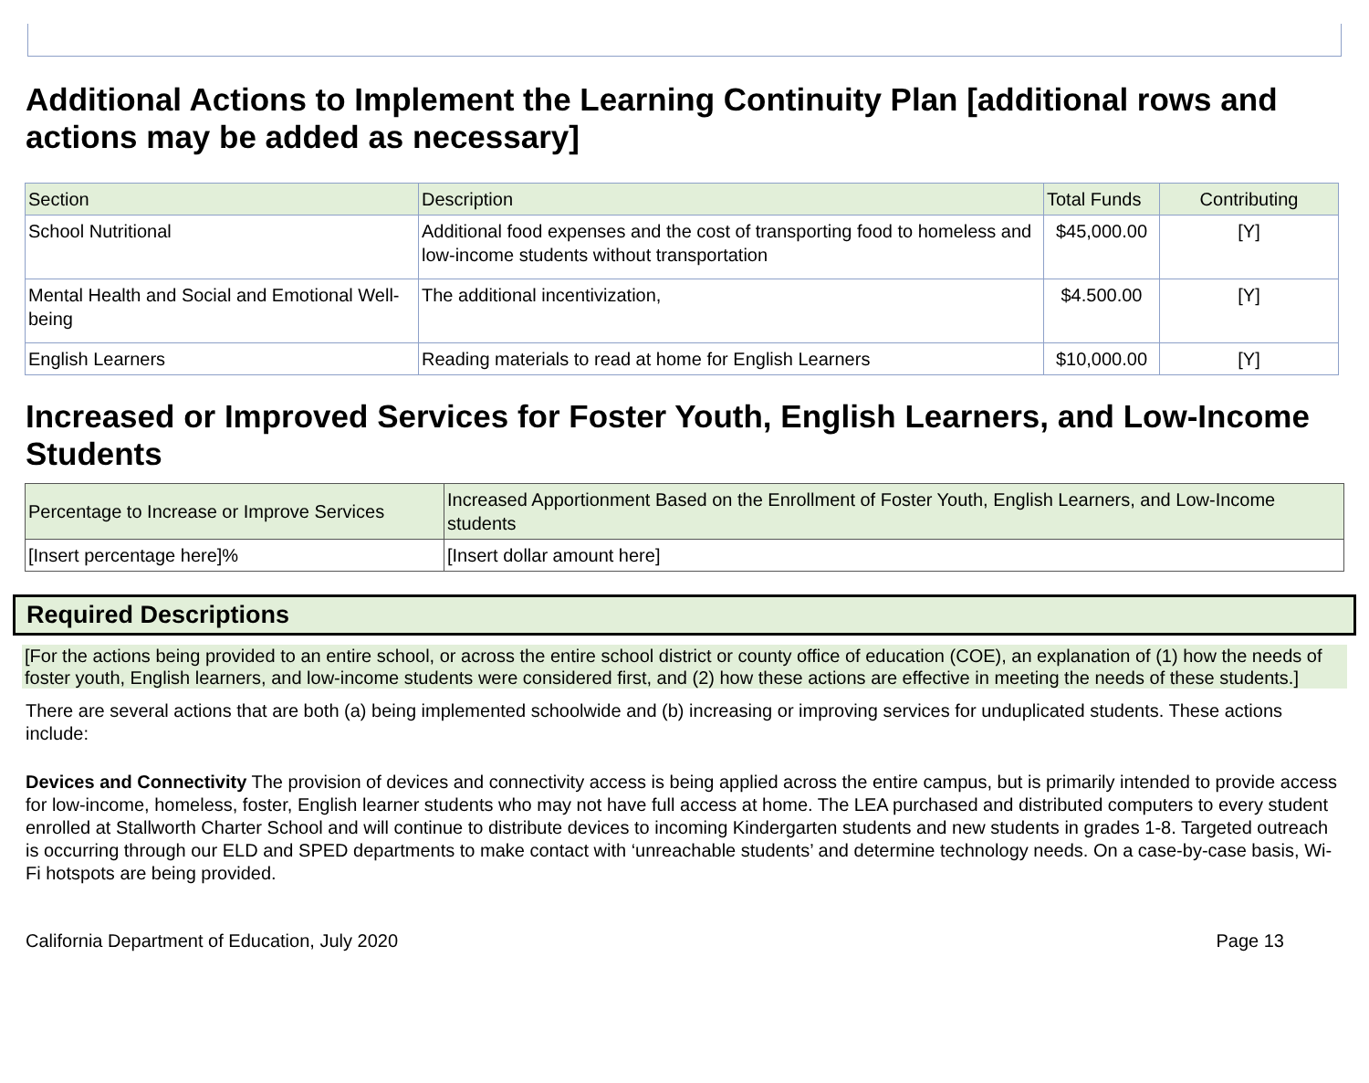Additional Actions to Implement the Learning Continuity Plan [additional rows and actions may be added as necessary]
| Section | Description | Total Funds | Contributing |
| --- | --- | --- | --- |
| School Nutritional | Additional food expenses and the cost of transporting food to homeless and low-income students without transportation | $45,000.00 | [Y] |
| Mental Health and Social and Emotional Well-being | The additional incentivization, | $4.500.00 | [Y] |
| English Learners | Reading materials to read at home for English Learners | $10,000.00 | [Y] |
Increased or Improved Services for Foster Youth, English Learners, and Low-Income Students
| Percentage to Increase or Improve Services | Increased Apportionment Based on the Enrollment of Foster Youth, English Learners, and Low-Income students |
| --- | --- |
| [Insert percentage here]% | [Insert dollar amount here] |
Required Descriptions
[For the actions being provided to an entire school, or across the entire school district or county office of education (COE), an explanation of (1) how the needs of foster youth, English learners, and low-income students were considered first, and (2) how these actions are effective in meeting the needs of these students.]
There are several actions that are both (a) being implemented schoolwide and (b) increasing or improving services for unduplicated students. These actions include:
Devices and Connectivity The provision of devices and connectivity access is being applied across the entire campus, but is primarily intended to provide access for low-income, homeless, foster, English learner students who may not have full access at home. The LEA purchased and distributed computers to every student enrolled at Stallworth Charter School and will continue to distribute devices to incoming Kindergarten students and new students in grades 1-8. Targeted outreach is occurring through our ELD and SPED departments to make contact with ‘unreachable students’ and determine technology needs. On a case-by-case basis, Wi-Fi hotspots are being provided.
California Department of Education, July 2020 Page 13